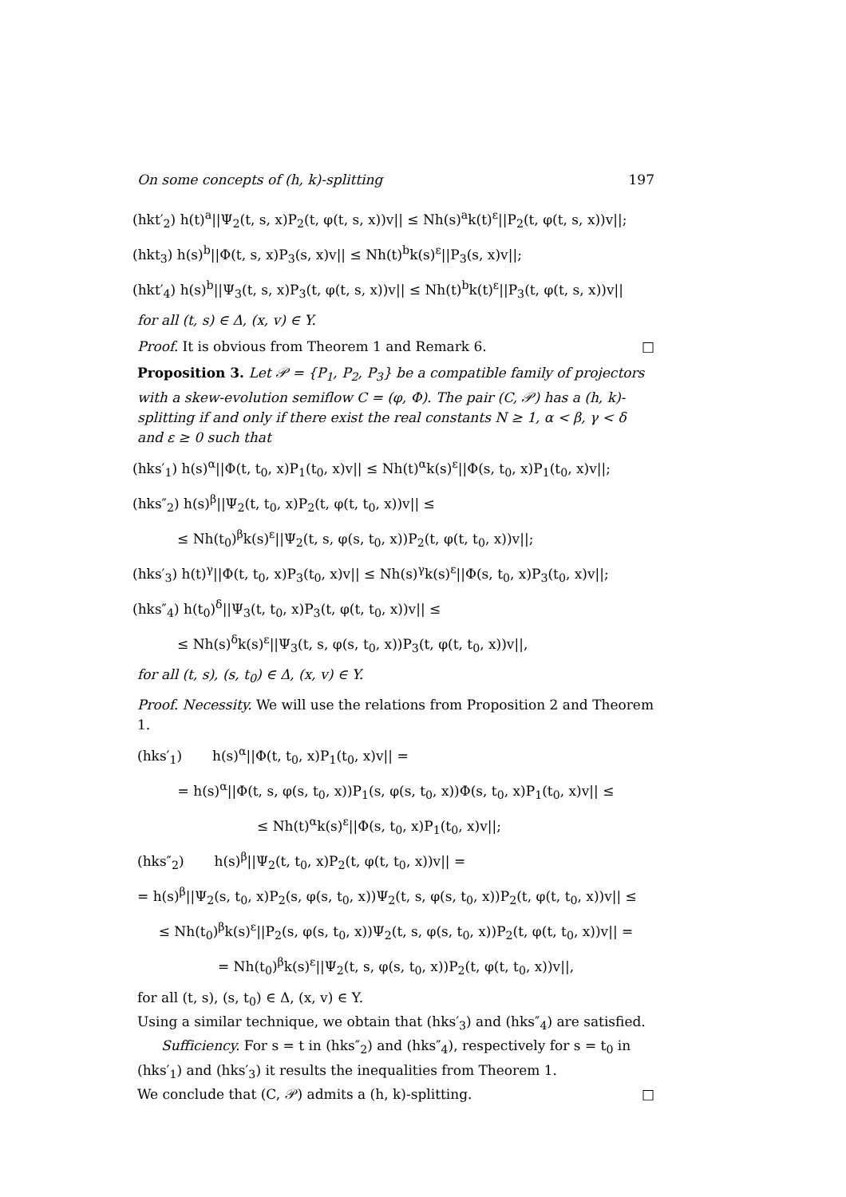On some concepts of (h, k)-splitting 197
(hkt′<sub>2</sub>) h(t)<sup>a</sup>||Ψ<sub>2</sub>(t, s, x)P<sub>2</sub>(t, φ(t, s, x))v|| ≤ Nh(s)<sup>a</sup>k(t)<sup>ε</sup>||P<sub>2</sub>(t, φ(t, s, x))v||;
(hkt<sub>3</sub>) h(s)<sup>b</sup>||Φ(t, s, x)P<sub>3</sub>(s, x)v|| ≤ Nh(t)<sup>b</sup>k(s)<sup>ε</sup>||P<sub>3</sub>(s, x)v||;
(hkt′<sub>4</sub>) h(s)<sup>b</sup>||Ψ<sub>3</sub>(t, s, x)P<sub>3</sub>(t, φ(t, s, x))v|| ≤ Nh(t)<sup>b</sup>k(t)<sup>ε</sup>||P<sub>3</sub>(t, φ(t, s, x))v||
for all (t, s) ∈ Δ, (x, v) ∈ Y.
Proof. It is obvious from Theorem 1 and Remark 6. □
Proposition 3. Let 𝒫 = {P<sub>1</sub>, P<sub>2</sub>, P<sub>3</sub>} be a compatible family of projectors with a skew-evolution semiflow C = (φ, Φ). The pair (C, 𝒫) has a (h, k)-splitting if and only if there exist the real constants N ≥ 1, α < β, γ < δ and ε ≥ 0 such that
(hks′<sub>1</sub>) h(s)<sup>α</sup>||Φ(t, t<sub>0</sub>, x)P<sub>1</sub>(t<sub>0</sub>, x)v|| ≤ Nh(t)<sup>α</sup>k(s)<sup>ε</sup>||Φ(s, t<sub>0</sub>, x)P<sub>1</sub>(t<sub>0</sub>, x)v||;
(hks″<sub>2</sub>) h(s)<sup>β</sup>||Ψ<sub>2</sub>(t, t<sub>0</sub>, x)P<sub>2</sub>(t, φ(t, t<sub>0</sub>, x))v|| ≤
≤ Nh(t<sub>0</sub>)<sup>β</sup>k(s)<sup>ε</sup>||Ψ<sub>2</sub>(t, s, φ(s, t<sub>0</sub>, x))P<sub>2</sub>(t, φ(t, t<sub>0</sub>, x))v||;
(hks′<sub>3</sub>) h(t)<sup>γ</sup>||Φ(t, t<sub>0</sub>, x)P<sub>3</sub>(t<sub>0</sub>, x)v|| ≤ Nh(s)<sup>γ</sup>k(s)<sup>ε</sup>||Φ(s, t<sub>0</sub>, x)P<sub>3</sub>(t<sub>0</sub>, x)v||;
(hks″<sub>4</sub>) h(t<sub>0</sub>)<sup>δ</sup>||Ψ<sub>3</sub>(t, t<sub>0</sub>, x)P<sub>3</sub>(t, φ(t, t<sub>0</sub>, x))v|| ≤
≤ Nh(s)<sup>δ</sup>k(s)<sup>ε</sup>||Ψ<sub>3</sub>(t, s, φ(s, t<sub>0</sub>, x))P<sub>3</sub>(t, φ(t, t<sub>0</sub>, x))v||,
for all (t, s), (s, t<sub>0</sub>) ∈ Δ, (x, v) ∈ Y.
Proof. Necessity. We will use the relations from Proposition 2 and Theorem 1.
(hks′<sub>1</sub>) h(s)<sup>α</sup>||Φ(t, t<sub>0</sub>, x)P<sub>1</sub>(t<sub>0</sub>, x)v|| =
= h(s)<sup>α</sup>||Φ(t, s, φ(s, t<sub>0</sub>, x))P<sub>1</sub>(s, φ(s, t<sub>0</sub>, x))Φ(s, t<sub>0</sub>, x)P<sub>1</sub>(t<sub>0</sub>, x)v|| ≤
≤ Nh(t)<sup>α</sup>k(s)<sup>ε</sup>||Φ(s, t<sub>0</sub>, x)P<sub>1</sub>(t<sub>0</sub>, x)v||;
(hks″<sub>2</sub>) h(s)<sup>β</sup>||Ψ<sub>2</sub>(t, t<sub>0</sub>, x)P<sub>2</sub>(t, φ(t, t<sub>0</sub>, x))v|| =
= h(s)<sup>β</sup>||Ψ<sub>2</sub>(s, t<sub>0</sub>, x)P<sub>2</sub>(s, φ(s, t<sub>0</sub>, x))Ψ<sub>2</sub>(t, s, φ(s, t<sub>0</sub>, x))P<sub>2</sub>(t, φ(t, t<sub>0</sub>, x))v|| ≤
≤ Nh(t<sub>0</sub>)<sup>β</sup>k(s)<sup>ε</sup>||P<sub>2</sub>(s, φ(s, t<sub>0</sub>, x))Ψ<sub>2</sub>(t, s, φ(s, t<sub>0</sub>, x))P<sub>2</sub>(t, φ(t, t<sub>0</sub>, x))v|| =
= Nh(t<sub>0</sub>)<sup>β</sup>k(s)<sup>ε</sup>||Ψ<sub>2</sub>(t, s, φ(s, t<sub>0</sub>, x))P<sub>2</sub>(t, φ(t, t<sub>0</sub>, x))v||,
for all (t, s), (s, t<sub>0</sub>) ∈ Δ, (x, v) ∈ Y.
Using a similar technique, we obtain that (hks′<sub>3</sub>) and (hks″<sub>4</sub>) are satisfied.
Sufficiency. For s = t in (hks″<sub>2</sub>) and (hks″<sub>4</sub>), respectively for s = t<sub>0</sub> in (hks′<sub>1</sub>) and (hks′<sub>3</sub>) it results the inequalities from Theorem 1.
We conclude that (C, 𝒫) admits a (h, k)-splitting. □